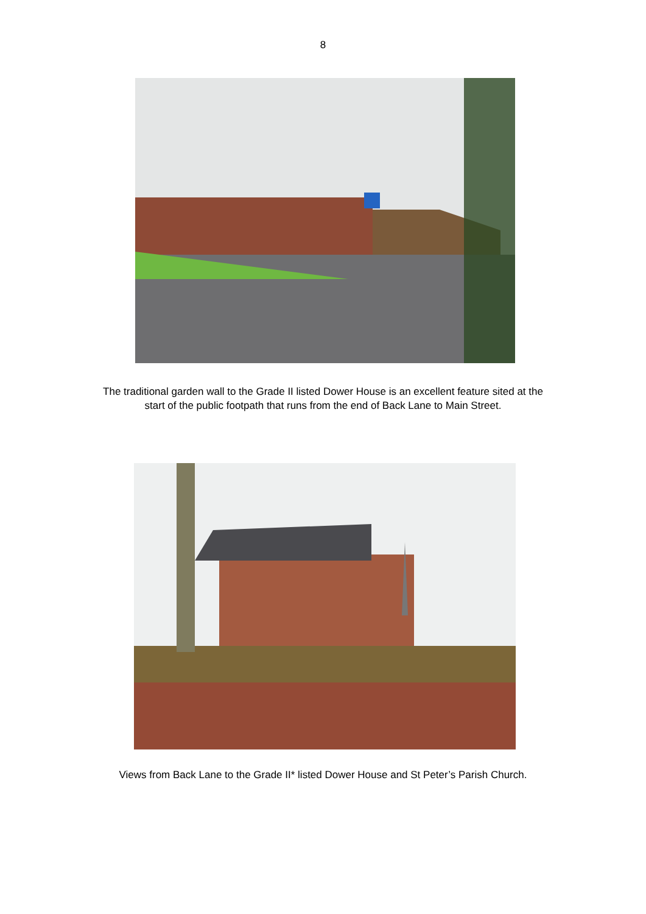8
The traditional garden wall to the Grade II listed Dower House is an excellent feature sited at the start of the public footpath that runs from the end of Back Lane to Main Street.
Views from Back Lane to the Grade II* listed Dower House and St Peter’s Parish Church.